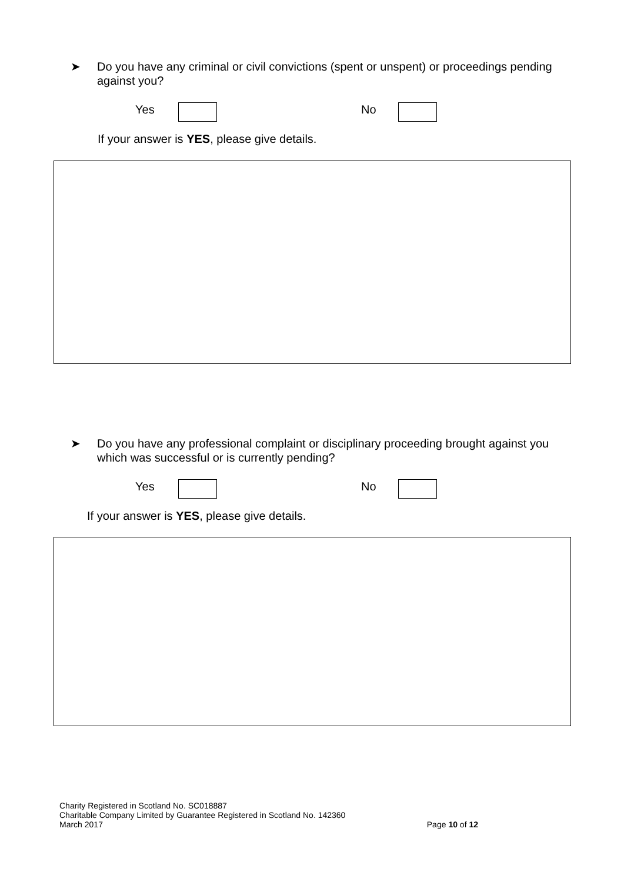➤
Do you have any criminal or civil convictions (spent or unspent) or proceedings pending against you?
Yes No
If your answer is YES, please give details.
➤
Do you have any professional complaint or disciplinary proceeding brought against you which was successful or is currently pending?
Yes No
If your answer is YES, please give details.
Charity Registered in Scotland No. SC018887
Charitable Company Limited by Guarantee Registered in Scotland No. 142360
March 2017 Page 10 of 12